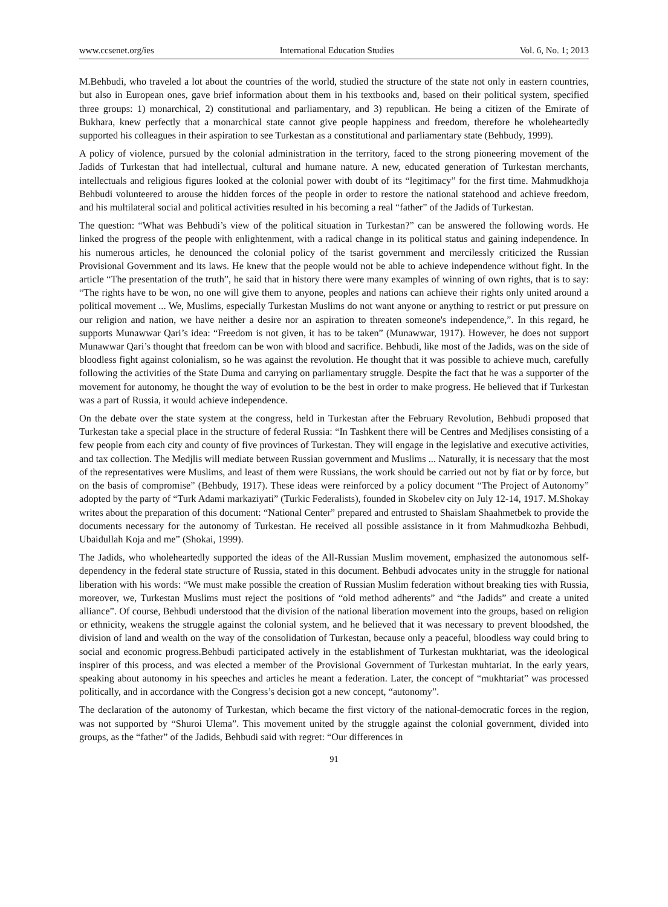www.ccsenet.org/ies International Education Studies Vol. 6, No. 1; 2013
M.Behbudi, who traveled a lot about the countries of the world, studied the structure of the state not only in eastern countries, but also in European ones, gave brief information about them in his textbooks and, based on their political system, specified three groups: 1) monarchical, 2) constitutional and parliamentary, and 3) republican. He being a citizen of the Emirate of Bukhara, knew perfectly that a monarchical state cannot give people happiness and freedom, therefore he wholeheartedly supported his colleagues in their aspiration to see Turkestan as a constitutional and parliamentary state (Behbudy, 1999).
A policy of violence, pursued by the colonial administration in the territory, faced to the strong pioneering movement of the Jadids of Turkestan that had intellectual, cultural and humane nature. A new, educated generation of Turkestan merchants, intellectuals and religious figures looked at the colonial power with doubt of its “legitimacy” for the first time. Mahmudkhoja Behbudi volunteered to arouse the hidden forces of the people in order to restore the national statehood and achieve freedom, and his multilateral social and political activities resulted in his becoming a real “father” of the Jadids of Turkestan.
The question: “What was Behbudi’s view of the political situation in Turkestan?” can be answered the following words. He linked the progress of the people with enlightenment, with a radical change in its political status and gaining independence. In his numerous articles, he denounced the colonial policy of the tsarist government and mercilessly criticized the Russian Provisional Government and its laws. He knew that the people would not be able to achieve independence without fight. In the article “The presentation of the truth”, he said that in history there were many examples of winning of own rights, that is to say: “The rights have to be won, no one will give them to anyone, peoples and nations can achieve their rights only united around a political movement ... We, Muslims, especially Turkestan Muslims do not want anyone or anything to restrict or put pressure on our religion and nation, we have neither a desire nor an aspiration to threaten someone's independence,”. In this regard, he supports Munawwar Qari’s idea: “Freedom is not given, it has to be taken” (Munawwar, 1917). However, he does not support Munawwar Qari’s thought that freedom can be won with blood and sacrifice. Behbudi, like most of the Jadids, was on the side of bloodless fight against colonialism, so he was against the revolution. He thought that it was possible to achieve much, carefully following the activities of the State Duma and carrying on parliamentary struggle. Despite the fact that he was a supporter of the movement for autonomy, he thought the way of evolution to be the best in order to make progress. He believed that if Turkestan was a part of Russia, it would achieve independence.
On the debate over the state system at the congress, held in Turkestan after the February Revolution, Behbudi proposed that Turkestan take a special place in the structure of federal Russia: “In Tashkent there will be Centres and Medjlises consisting of a few people from each city and county of five provinces of Turkestan. They will engage in the legislative and executive activities, and tax collection. The Medjlis will mediate between Russian government and Muslims ... Naturally, it is necessary that the most of the representatives were Muslims, and least of them were Russians, the work should be carried out not by fiat or by force, but on the basis of compromise” (Behbudy, 1917). These ideas were reinforced by a policy document “The Project of Autonomy” adopted by the party of “Turk Adami markaziyati” (Turkic Federalists), founded in Skobelev city on July 12-14, 1917. M.Shokay writes about the preparation of this document: “National Center” prepared and entrusted to Shaislam Shaahmetbek to provide the documents necessary for the autonomy of Turkestan. He received all possible assistance in it from Mahmudkozha Behbudi, Ubaidullah Koja and me” (Shokai, 1999).
The Jadids, who wholeheartedly supported the ideas of the All-Russian Muslim movement, emphasized the autonomous self-dependency in the federal state structure of Russia, stated in this document. Behbudi advocates unity in the struggle for national liberation with his words: “We must make possible the creation of Russian Muslim federation without breaking ties with Russia, moreover, we, Turkestan Muslims must reject the positions of “old method adherents” and “the Jadids” and create a united alliance”. Of course, Behbudi understood that the division of the national liberation movement into the groups, based on religion or ethnicity, weakens the struggle against the colonial system, and he believed that it was necessary to prevent bloodshed, the division of land and wealth on the way of the consolidation of Turkestan, because only a peaceful, bloodless way could bring to social and economic progress.Behbudi participated actively in the establishment of Turkestan mukhtariat, was the ideological inspirer of this process, and was elected a member of the Provisional Government of Turkestan muhtariat. In the early years, speaking about autonomy in his speeches and articles he meant a federation. Later, the concept of “mukhtariat” was processed politically, and in accordance with the Congress’s decision got a new concept, “autonomy”.
The declaration of the autonomy of Turkestan, which became the first victory of the national-democratic forces in the region, was not supported by “Shuroi Ulema”. This movement united by the struggle against the colonial government, divided into groups, as the “father” of the Jadids, Behbudi said with regret: “Our differences in
91